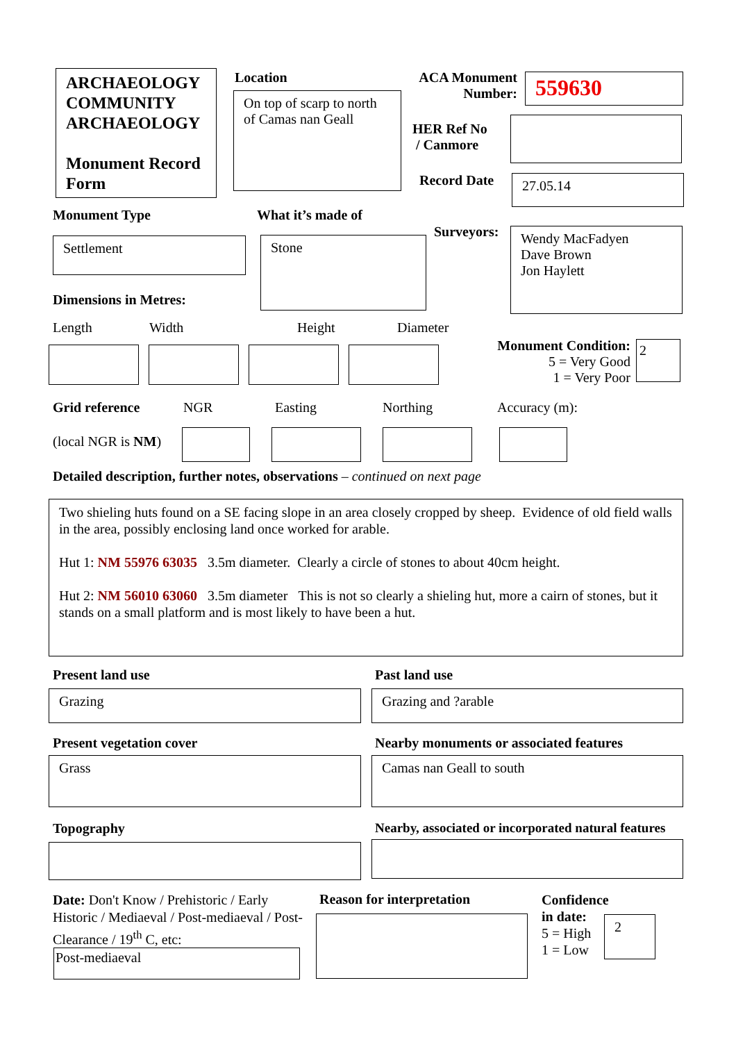ARCHAEOLOGY COMMUNITY ARCHAEOLOGY
Monument Record Form
Location
On top of scarp to north of Camas nan Geall
ACA Monument Number:
559630
HER Ref No
/ Canmore
Record Date 27.05.14
Monument Type What it’s made of
Settlement Stone
Surveyors:
Wendy MacFadyen
Dave Brown
Jon Haylett
Dimensions in Metres:
Length Width Height Diameter
Monument Condition:
5 = Very Good
1 = Very Poor
2
Grid reference NGR Easting Northing Accuracy (m):
(local NGR is NM)
Detailed description, further notes, observations – continued on next page
Two shieling huts found on a SE facing slope in an area closely cropped by sheep. Evidence of old field walls in the area, possibly enclosing land once worked for arable.
Hut 1: NM 55976 63035 3.5m diameter. Clearly a circle of stones to about 40cm height.
Hut 2: NM 56010 63060 3.5m diameter This is not so clearly a shieling hut, more a cairn of stones, but it stands on a small platform and is most likely to have been a hut.
Present land use Past land use
Grazing Grazing and ?arable
Present vegetation cover
Nearby monuments or associated features
Grass Camas nan Geall to south
Topography
Nearby, associated or incorporated natural features
Date: Don't Know / Prehistoric / Early Historic / Mediaeval / Post-mediaeval / Post-Clearance / 19<sup>th</sup> C, etc:
Post-mediaeval
Reason for interpretation
Confidence
in date:
5 = High
1 = Low
2